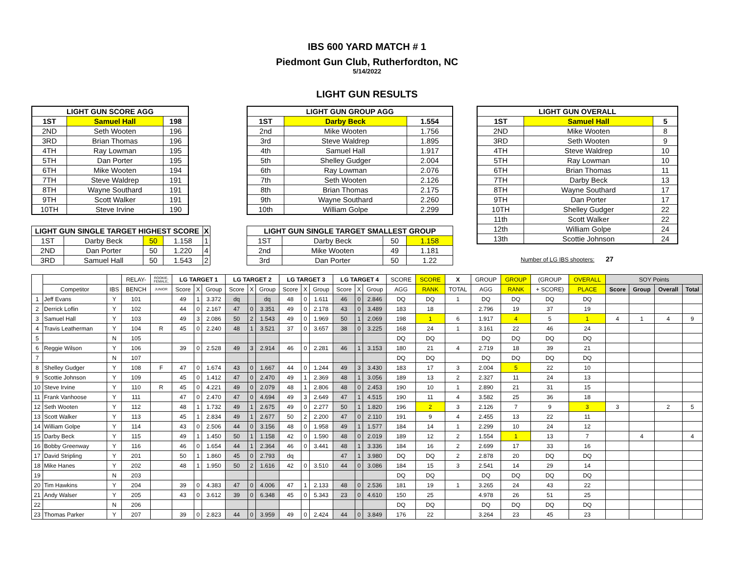IBS 600 YARD MATCH # 1
Piedmont Gun Club, Rutherfordton, NC
5/14/2022
LIGHT GUN RESULTS
| LIGHT GUN SCORE AGG | | |
| --- | --- | --- |
| 1ST | Samuel Hall | 198 |
| 2ND | Seth Wooten | 196 |
| 3RD | Brian Thomas | 196 |
| 4TH | Ray Lowman | 195 |
| 5TH | Dan Porter | 195 |
| 6TH | Mike Wooten | 194 |
| 7TH | Steve Waldrep | 191 |
| 8TH | Wayne Southard | 191 |
| 9TH | Scott Walker | 191 |
| 10TH | Steve Irvine | 190 |
| LIGHT GUN SINGLE TARGET HIGHEST SCORE | | | | X |
| --- | --- | --- | --- | --- |
| 1ST | Darby Beck | 50 | 1.158 | 1 |
| 2ND | Dan Porter | 50 | 1.220 | 4 |
| 3RD | Samuel Hall | 50 | 1.543 | 2 |
| LIGHT GUN GROUP AGG | | |
| --- | --- | --- |
| 1ST | Darby Beck | 1.554 |
| 2nd | Mike Wooten | 1.756 |
| 3rd | Steve Waldrep | 1.895 |
| 4th | Samuel Hall | 1.917 |
| 5th | Shelley Gudger | 2.004 |
| 6th | Ray Lowman | 2.076 |
| 7th | Seth Wooten | 2.126 |
| 8th | Brian Thomas | 2.175 |
| 9th | Wayne Southard | 2.260 |
| 10th | William Golpe | 2.299 |
| LIGHT GUN SINGLE TARGET SMALLEST GROUP | | | |
| --- | --- | --- | --- |
| 1ST | Darby Beck | 50 | 1.158 |
| 2nd | Mike Wooten | 49 | 1.181 |
| 3rd | Dan Porter | 50 | 1.22 |
| LIGHT GUN OVERALL | | |
| --- | --- | --- |
| 1ST | Samuel Hall | 5 |
| 2ND | Mike Wooten | 8 |
| 3RD | Seth Wooten | 9 |
| 4TH | Steve Waldrep | 10 |
| 5TH | Ray Lowman | 10 |
| 6TH | Brian Thomas | 11 |
| 7TH | Darby Beck | 13 |
| 8TH | Wayne Southard | 17 |
| 9TH | Dan Porter | 17 |
| 10TH | Shelley Gudger | 22 |
| 11th | Scott Walker | 22 |
| 12th | William Golpe | 24 |
| 13th | Scottie Johnson | 24 |
Number of LG IBS shooters: 27
| | | | RELAY- | ROOKIE, FEMALE, | LG TARGET 1 | | | LG TARGET 2 | | | LG TARGET 3 | | | LG TARGET 4 | | | SCORE | SCORE | X | GROUP | GROUP | (GROUP | OVERALL | SOY Points | | | |
| --- | --- | --- | --- | --- | --- | --- | --- | --- | --- | --- | --- | --- | --- | --- | --- | --- | --- | --- | --- | --- | --- | --- | --- | --- | --- | --- | --- |
| | Competitor | IBS | BENCH | JUNIOR | Score | X | Group | Score | X | Group | Score | X | Group | Score | X | Group | AGG | RANK | TOTAL | AGG | RANK | + SCORE) | PLACE | Score | Group | Overall | Total |
| 1 | Jeff Evans | Y | 101 | | 49 | 1 | 3.372 | dq | | dq | 48 | 0 | 1.611 | 46 | 0 | 2.846 | DQ | DQ | 1 | DQ | DQ | DQ | DQ | | | | |
| 2 | Derrick Loflin | Y | 102 | | 44 | 0 | 2.167 | 47 | 0 | 3.351 | 49 | 0 | 2.178 | 43 | 0 | 3.489 | 183 | 18 | | 2.796 | 19 | 37 | 19 | | | | |
| 3 | Samuel Hall | Y | 103 | | 49 | 3 | 2.086 | 50 | 2 | 1.543 | 49 | 0 | 1.969 | 50 | 1 | 2.069 | 198 | 1 | 6 | 1.917 | 4 | 5 | 1 | 4 | 1 | 4 | 9 |
| 4 | Travis Leatherman | Y | 104 | R | 45 | 0 | 2.240 | 48 | 1 | 3.521 | 37 | 0 | 3.657 | 38 | 0 | 3.225 | 168 | 24 | 1 | 3.161 | 22 | 46 | 24 | | | | |
| 5 | | N | 105 | | | | | | | | | | | | | | DQ | DQ | | DQ | DQ | DQ | DQ | | | | |
| 6 | Reggie Wilson | Y | 106 | | 39 | 0 | 2.528 | 49 | 3 | 2.914 | 46 | 0 | 2.281 | 46 | 1 | 3.153 | 180 | 21 | 4 | 2.719 | 18 | 39 | 21 | | | | |
| 7 | | N | 107 | | | | | | | | | | | | | | DQ | DQ | | DQ | DQ | DQ | DQ | | | | |
| 8 | Shelley Gudger | Y | 108 | F | 47 | 0 | 1.674 | 43 | 0 | 1.667 | 44 | 0 | 1.244 | 49 | 3 | 3.430 | 183 | 17 | 3 | 2.004 | 5 | 22 | 10 | | | | |
| 9 | Scottie Johnson | Y | 109 | | 45 | 0 | 1.412 | 47 | 0 | 2.470 | 49 | 1 | 2.369 | 48 | 1 | 3.056 | 189 | 13 | 2 | 2.327 | 11 | 24 | 13 | | | | |
| 10 | Steve Irvine | Y | 110 | R | 45 | 0 | 4.221 | 49 | 0 | 2.079 | 48 | 1 | 2.806 | 48 | 0 | 2.453 | 190 | 10 | 1 | 2.890 | 21 | 31 | 15 | | | | |
| 11 | Frank Vanhoose | Y | 111 | | 47 | 0 | 2.470 | 47 | 0 | 4.694 | 49 | 3 | 2.649 | 47 | 1 | 4.515 | 190 | 11 | 4 | 3.582 | 25 | 36 | 18 | | | | |
| 12 | Seth Wooten | Y | 112 | | 48 | 1 | 1.732 | 49 | 1 | 2.675 | 49 | 0 | 2.277 | 50 | 1 | 1.820 | 196 | 2 | 3 | 2.126 | 7 | 9 | 3 | 3 | | 2 | 5 |
| 13 | Scott Walker | Y | 113 | | 45 | 1 | 2.834 | 49 | 1 | 2.677 | 50 | 2 | 2.200 | 47 | 0 | 2.110 | 191 | 9 | 4 | 2.455 | 13 | 22 | 11 | | | | |
| 14 | William Golpe | Y | 114 | | 43 | 0 | 2.506 | 44 | 0 | 3.156 | 48 | 0 | 1.958 | 49 | 1 | 1.577 | 184 | 14 | 1 | 2.299 | 10 | 24 | 12 | | | | |
| 15 | Darby Beck | Y | 115 | | 49 | 1 | 1.450 | 50 | 1 | 1.158 | 42 | 0 | 1.590 | 48 | 0 | 2.019 | 189 | 12 | 2 | 1.554 | 1 | 13 | 7 | | 4 | | 4 |
| 16 | Bobby Greenway | Y | 116 | | 46 | 0 | 1.654 | 44 | 1 | 2.364 | 46 | 0 | 3.441 | 48 | 1 | 3.336 | 184 | 16 | 2 | 2.699 | 17 | 33 | 16 | | | | |
| 17 | David Stripling | Y | 201 | | 50 | 1 | 1.860 | 45 | 0 | 2.793 | dq | | | 47 | 1 | 3.980 | DQ | DQ | 2 | 2.878 | 20 | DQ | DQ | | | | |
| 18 | Mike Hanes | Y | 202 | | 48 | 1 | 1.950 | 50 | 2 | 1.616 | 42 | 0 | 3.510 | 44 | 0 | 3.086 | 184 | 15 | 3 | 2.541 | 14 | 29 | 14 | | | | |
| 19 | | N | 203 | | | | | | | | | | | | | | DQ | DQ | | DQ | DQ | DQ | DQ | | | | |
| 20 | Tim Hawkins | Y | 204 | | 39 | 0 | 4.383 | 47 | 0 | 4.006 | 47 | 1 | 2.133 | 48 | 0 | 2.536 | 181 | 19 | 1 | 3.265 | 24 | 43 | 22 | | | | |
| 21 | Andy Walser | Y | 205 | | 43 | 0 | 3.612 | 39 | 0 | 6.348 | 45 | 0 | 5.343 | 23 | 0 | 4.610 | 150 | 25 | | 4.978 | 26 | 51 | 25 | | | | |
| 22 | | N | 206 | | | | | | | | | | | | | | DQ | DQ | | DQ | DQ | DQ | DQ | | | | |
| 23 | Thomas Parker | Y | 207 | | 39 | 0 | 2.823 | 44 | 0 | 3.959 | 49 | 0 | 2.424 | 44 | 0 | 3.849 | 176 | 22 | | 3.264 | 23 | 45 | 23 | | | | |